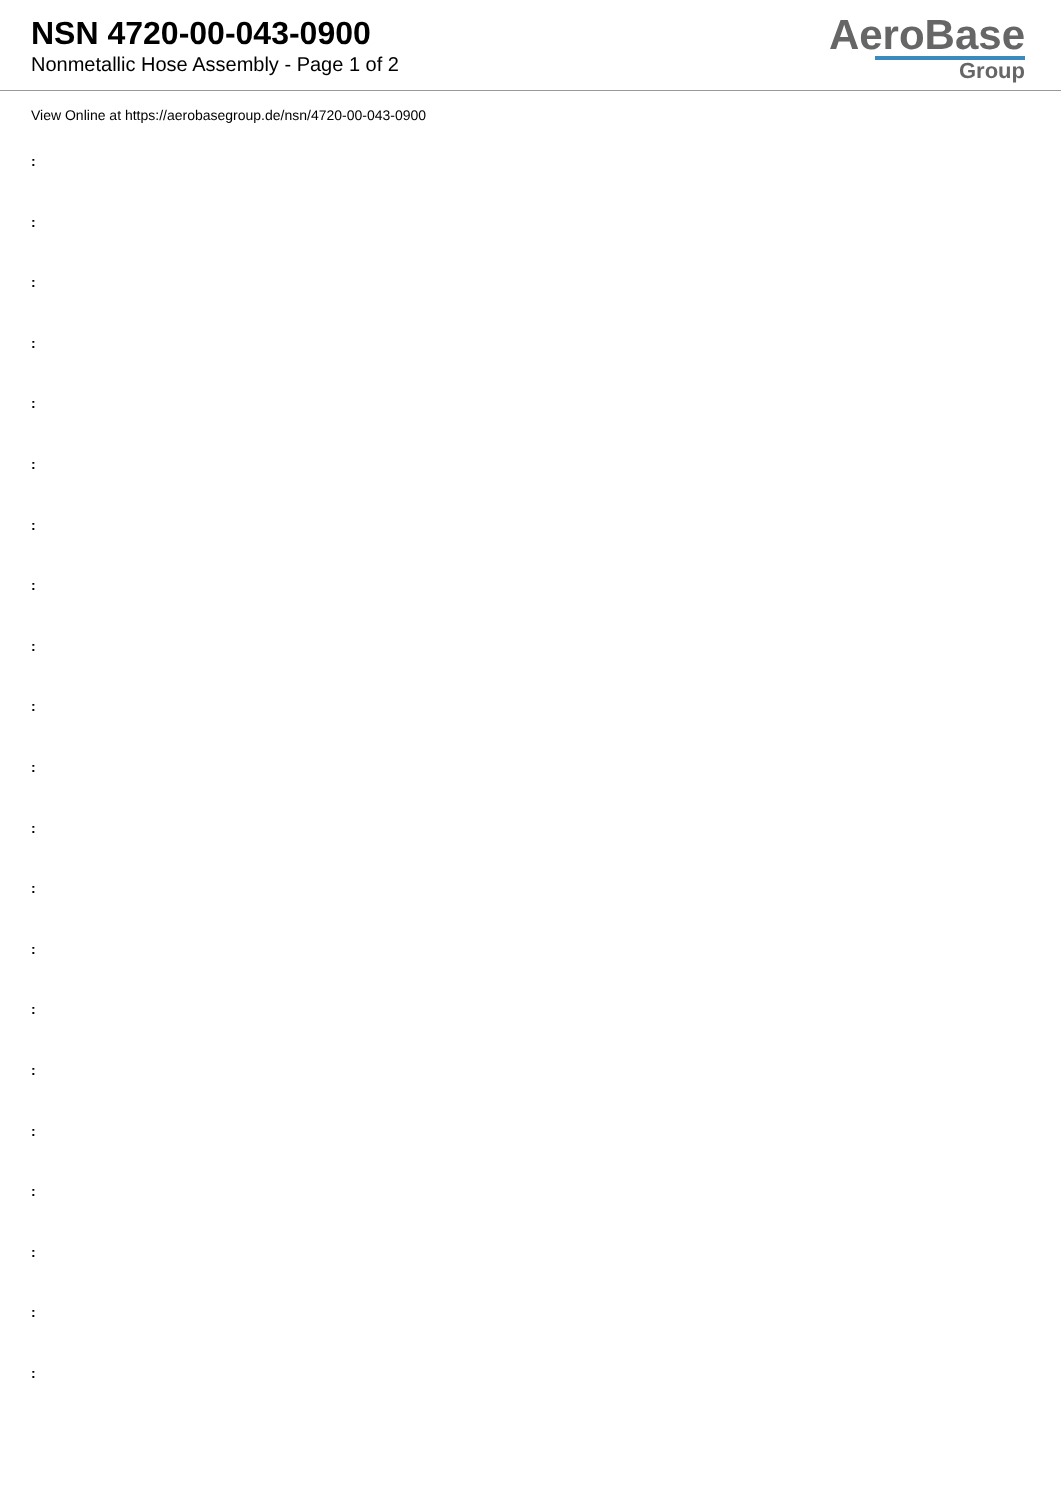NSN 4720-00-043-0900
Nonmetallic Hose Assembly - Page 1 of 2
AeroBase
Group
View Online at https://aerobasegroup.de/nsn/4720-00-043-0900
:
:
:
:
:
:
:
:
:
:
:
:
:
:
:
:
:
:
:
:
: